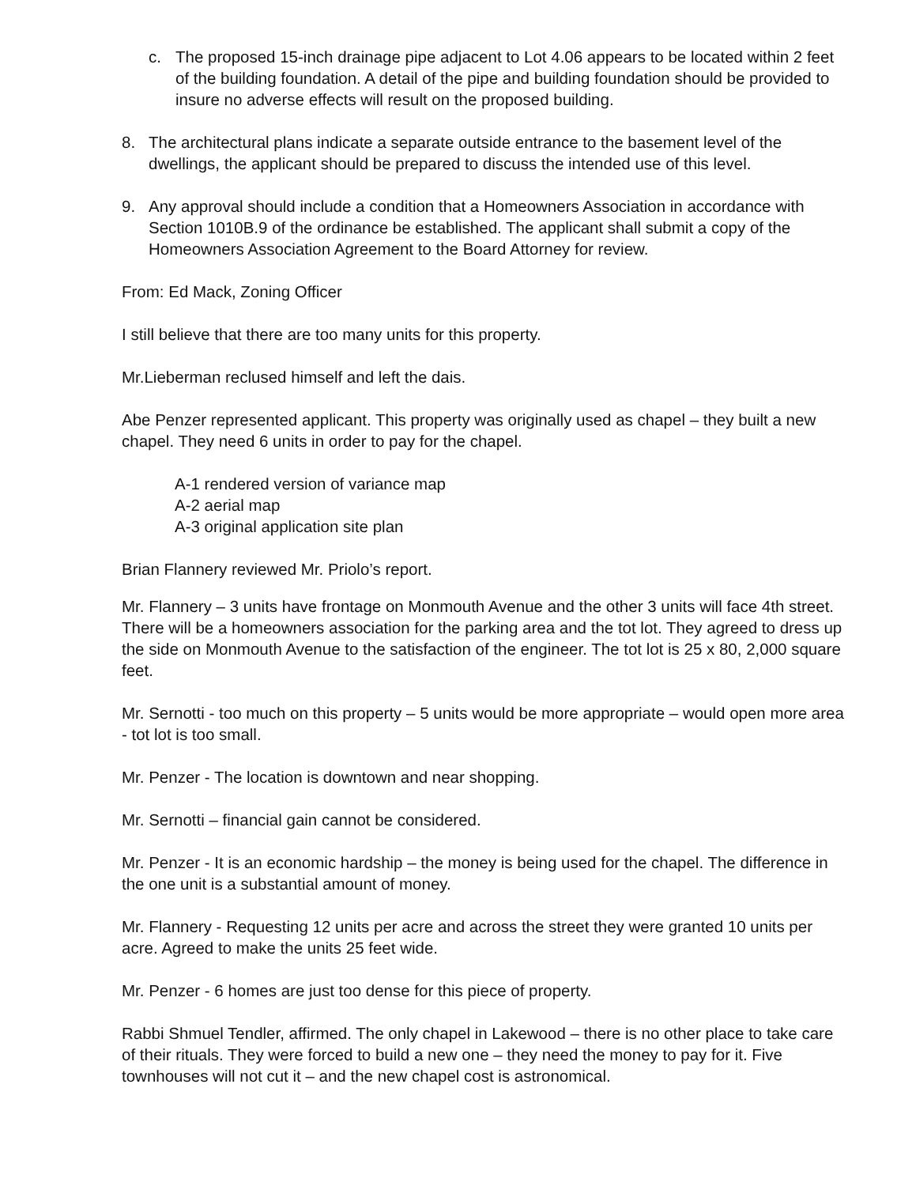c. The proposed 15-inch drainage pipe adjacent to Lot 4.06 appears to be located within 2 feet of the building foundation. A detail of the pipe and building foundation should be provided to insure no adverse effects will result on the proposed building.
8. The architectural plans indicate a separate outside entrance to the basement level of the dwellings, the applicant should be prepared to discuss the intended use of this level.
9. Any approval should include a condition that a Homeowners Association in accordance with Section 1010B.9 of the ordinance be established. The applicant shall submit a copy of the Homeowners Association Agreement to the Board Attorney for review.
From: Ed Mack, Zoning Officer
I still believe that there are too many units for this property.
Mr.Lieberman reclused himself and left the dais.
Abe Penzer represented applicant. This property was originally used as chapel – they built a new chapel. They need 6 units in order to pay for the chapel.
A-1 rendered version of variance map
A-2 aerial map
A-3 original application site plan
Brian Flannery reviewed Mr. Priolo’s report.
Mr. Flannery – 3 units have frontage on Monmouth Avenue and the other 3 units will face 4th street. There will be a homeowners association for the parking area and the tot lot. They agreed to dress up the side on Monmouth Avenue to the satisfaction of the engineer. The tot lot is 25 x 80, 2,000 square feet.
Mr. Sernotti - too much on this property – 5 units would be more appropriate – would open more area - tot lot is too small.
Mr. Penzer - The location is downtown and near shopping.
Mr. Sernotti – financial gain cannot be considered.
Mr. Penzer - It is an economic hardship – the money is being used for the chapel. The difference in the one unit is a substantial amount of money.
Mr. Flannery - Requesting 12 units per acre and across the street they were granted 10 units per acre. Agreed to make the units 25 feet wide.
Mr. Penzer - 6 homes are just too dense for this piece of property.
Rabbi Shmuel Tendler, affirmed. The only chapel in Lakewood – there is no other place to take care of their rituals. They were forced to build a new one – they need the money to pay for it. Five townhouses will not cut it – and the new chapel cost is astronomical.